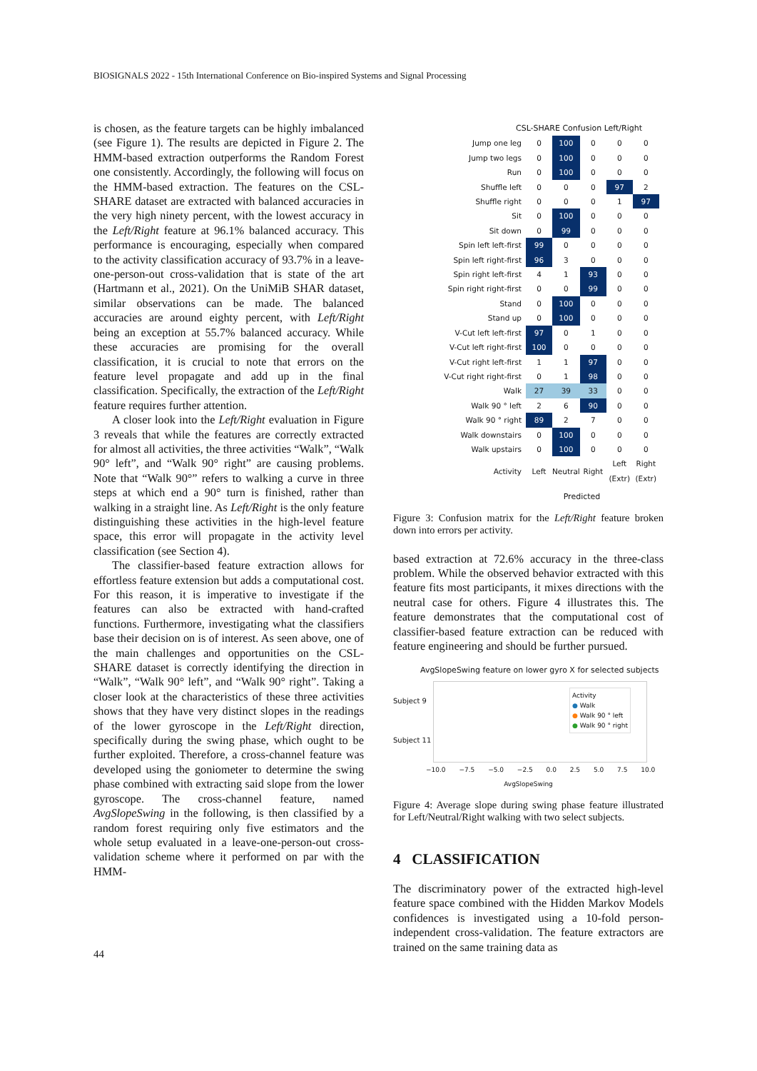BIOSIGNALS 2022 - 15th International Conference on Bio-inspired Systems and Signal Processing
is chosen, as the feature targets can be highly imbalanced (see Figure 1). The results are depicted in Figure 2. The HMM-based extraction outperforms the Random Forest one consistently. Accordingly, the following will focus on the HMM-based extraction. The features on the CSL-SHARE dataset are extracted with balanced accuracies in the very high ninety percent, with the lowest accuracy in the Left/Right feature at 96.1% balanced accuracy. This performance is encouraging, especially when compared to the activity classification accuracy of 93.7% in a leave-one-person-out cross-validation that is state of the art (Hartmann et al., 2021). On the UniMiB SHAR dataset, similar observations can be made. The balanced accuracies are around eighty percent, with Left/Right being an exception at 55.7% balanced accuracy. While these accuracies are promising for the overall classification, it is crucial to note that errors on the feature level propagate and add up in the final classification. Specifically, the extraction of the Left/Right feature requires further attention.
A closer look into the Left/Right evaluation in Figure 3 reveals that while the features are correctly extracted for almost all activities, the three activities “Walk”, “Walk 90° left”, and “Walk 90° right” are causing problems. Note that “Walk 90°” refers to walking a curve in three steps at which end a 90° turn is finished, rather than walking in a straight line. As Left/Right is the only feature distinguishing these activities in the high-level feature space, this error will propagate in the activity level classification (see Section 4).
The classifier-based feature extraction allows for effortless feature extension but adds a computational cost. For this reason, it is imperative to investigate if the features can also be extracted with hand-crafted functions. Furthermore, investigating what the classifiers base their decision on is of interest. As seen above, one of the main challenges and opportunities on the CSL-SHARE dataset is correctly identifying the direction in “Walk”, “Walk 90° left”, and “Walk 90° right”. Taking a closer look at the characteristics of these three activities shows that they have very distinct slopes in the readings of the lower gyroscope in the Left/Right direction, specifically during the swing phase, which ought to be further exploited. Therefore, a cross-channel feature was developed using the goniometer to determine the swing phase combined with extracting said slope from the lower gyroscope. The cross-channel feature, named AvgSlopeSwing in the following, is then classified by a random forest requiring only five estimators and the whole setup evaluated in a leave-one-person-out cross-validation scheme where it performed on par with the HMM-
CSL-SHARE Confusion Left/Right
| Jump one leg | 0 | 100 | 0 | 0 | 0 |
| Jump two legs | 0 | 100 | 0 | 0 | 0 |
| Run | 0 | 100 | 0 | 0 | 0 |
| Shuffle left | 0 | 0 | 0 | 97 | 2 |
| Shuffle right | 0 | 0 | 0 | 1 | 97 |
| Sit | 0 | 100 | 0 | 0 | 0 |
| Sit down | 0 | 99 | 0 | 0 | 0 |
| Spin left left-first | 99 | 0 | 0 | 0 | 0 |
| Spin left right-first | 96 | 3 | 0 | 0 | 0 |
| Spin right left-first | 4 | 1 | 93 | 0 | 0 |
| Spin right right-first | 0 | 0 | 99 | 0 | 0 |
| Stand | 0 | 100 | 0 | 0 | 0 |
| Stand up | 0 | 100 | 0 | 0 | 0 |
| V-Cut left left-first | 97 | 0 | 1 | 0 | 0 |
| V-Cut left right-first | 100 | 0 | 0 | 0 | 0 |
| V-Cut right left-first | 1 | 1 | 97 | 0 | 0 |
| V-Cut right right-first | 0 | 1 | 98 | 0 | 0 |
| Walk | 27 | 39 | 33 | 0 | 0 |
| Walk 90 ° left | 2 | 6 | 90 | 0 | 0 |
| Walk 90 ° right | 89 | 2 | 7 | 0 | 0 |
| Walk downstairs | 0 | 100 | 0 | 0 | 0 |
| Walk upstairs | 0 | 100 | 0 | 0 | 0 |
| Activity | Left | Neutral | Right | Left (Extr) | Right (Extr) |
Predicted
Figure 3: Confusion matrix for the Left/Right feature broken down into errors per activity.
based extraction at 72.6% accuracy in the three-class problem. While the observed behavior extracted with this feature fits most participants, it mixes directions with the neutral case for others. Figure 4 illustrates this. The feature demonstrates that the computational cost of classifier-based feature extraction can be reduced with feature engineering and should be further pursued.
AvgSlopeSwing feature on lower gyro X for selected subjects
Subject 9
Subject 11
Activity
● Walk
● Walk 90 ° left
● Walk 90 ° right
−10.0 −7.5 −5.0 −2.5 0.0 2.5 5.0 7.5 10.0
AvgSlopeSwing
Figure 4: Average slope during swing phase feature illustrated for Left/Neutral/Right walking with two select subjects.
4 CLASSIFICATION
The discriminatory power of the extracted high-level feature space combined with the Hidden Markov Models confidences is investigated using a 10-fold person-independent cross-validation. The feature extractors are trained on the same training data as
44